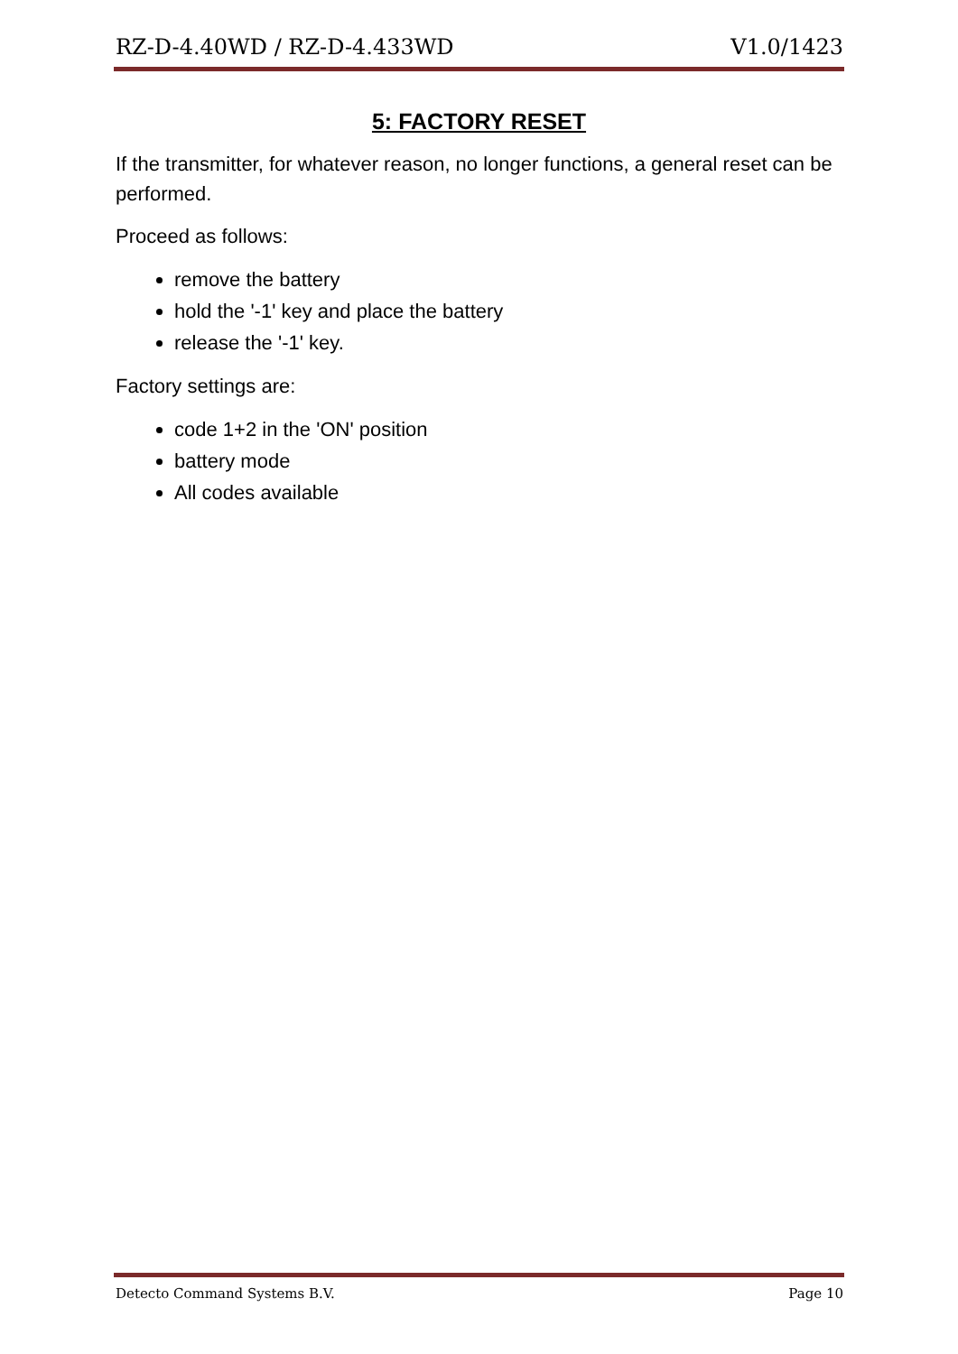RZ-D-4.40WD / RZ-D-4.433WD V1.0/1423
5: FACTORY RESET
If the transmitter, for whatever reason, no longer functions, a general reset can be performed.
Proceed as follows:
remove the battery
hold the '-1' key and place the battery
release the '-1' key.
Factory settings are:
code 1+2 in the 'ON' position
battery mode
All codes available
Detecto Command Systems B.V. Page 10